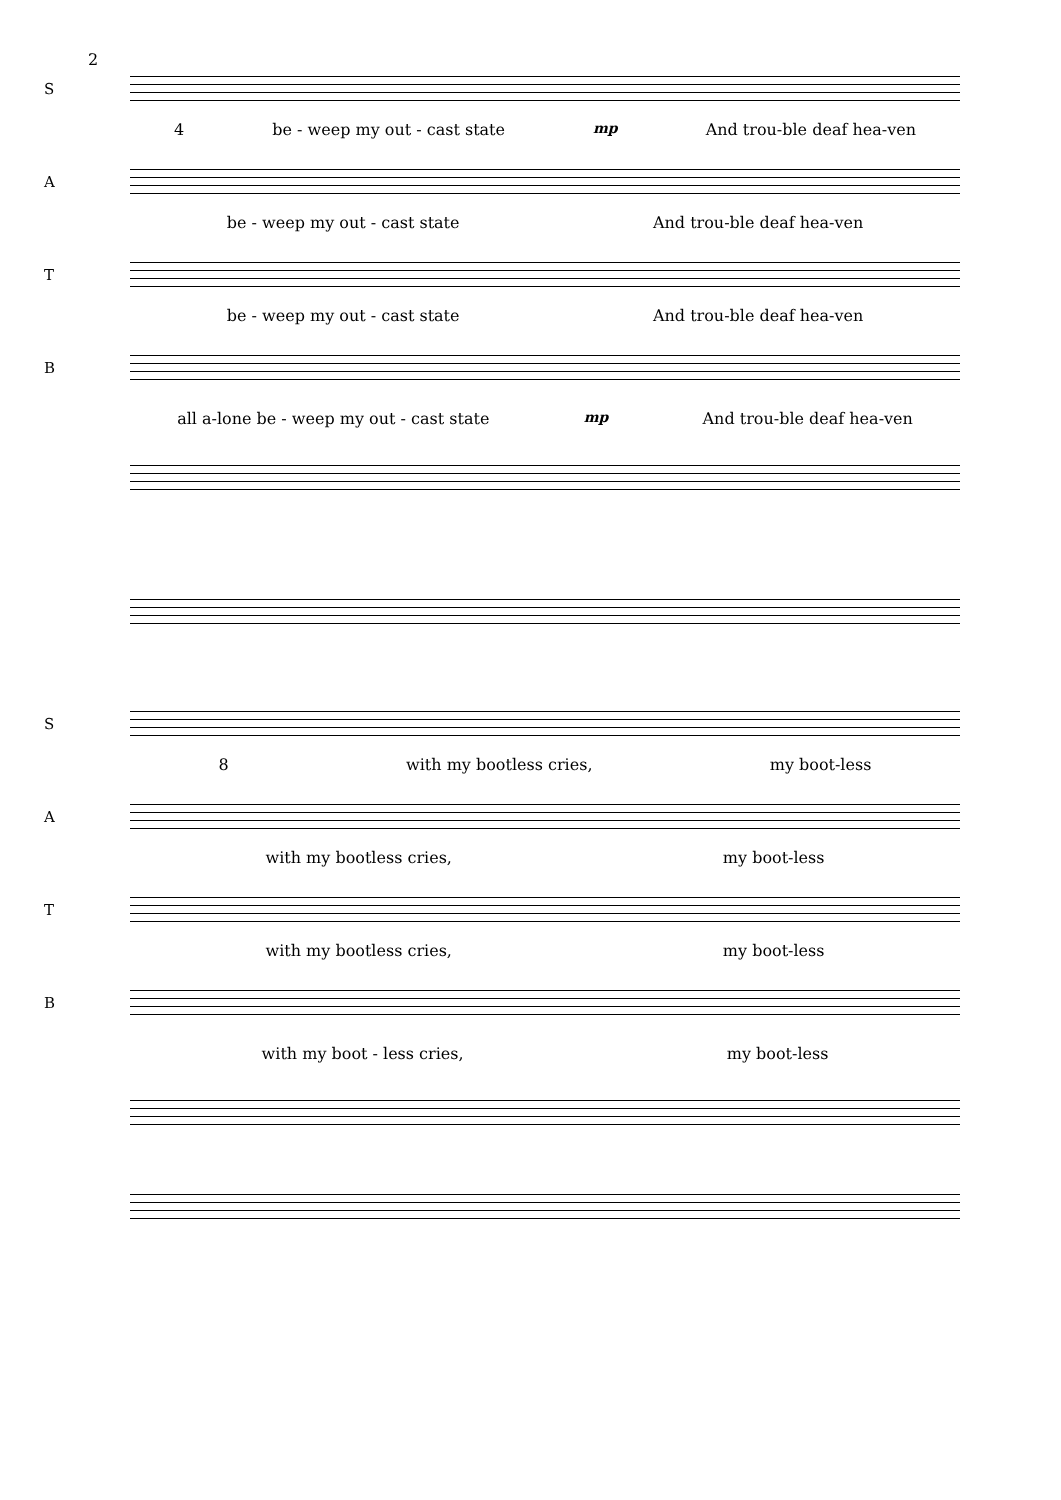2
S
4 be - weep my out - cast state mp And trou-ble deaf hea-ven
A
be - weep my out - cast state And trou-ble deaf hea-ven
T
be - weep my out - cast state And trou-ble deaf hea-ven
B
all a-lone be - weep my out - cast state mp And trou-ble deaf hea-ven
S
8 with my bootless cries, my boot-less
A
with my bootless cries, my boot-less
T
with my bootless cries, my boot-less
B
with my boot - less cries, my boot-less